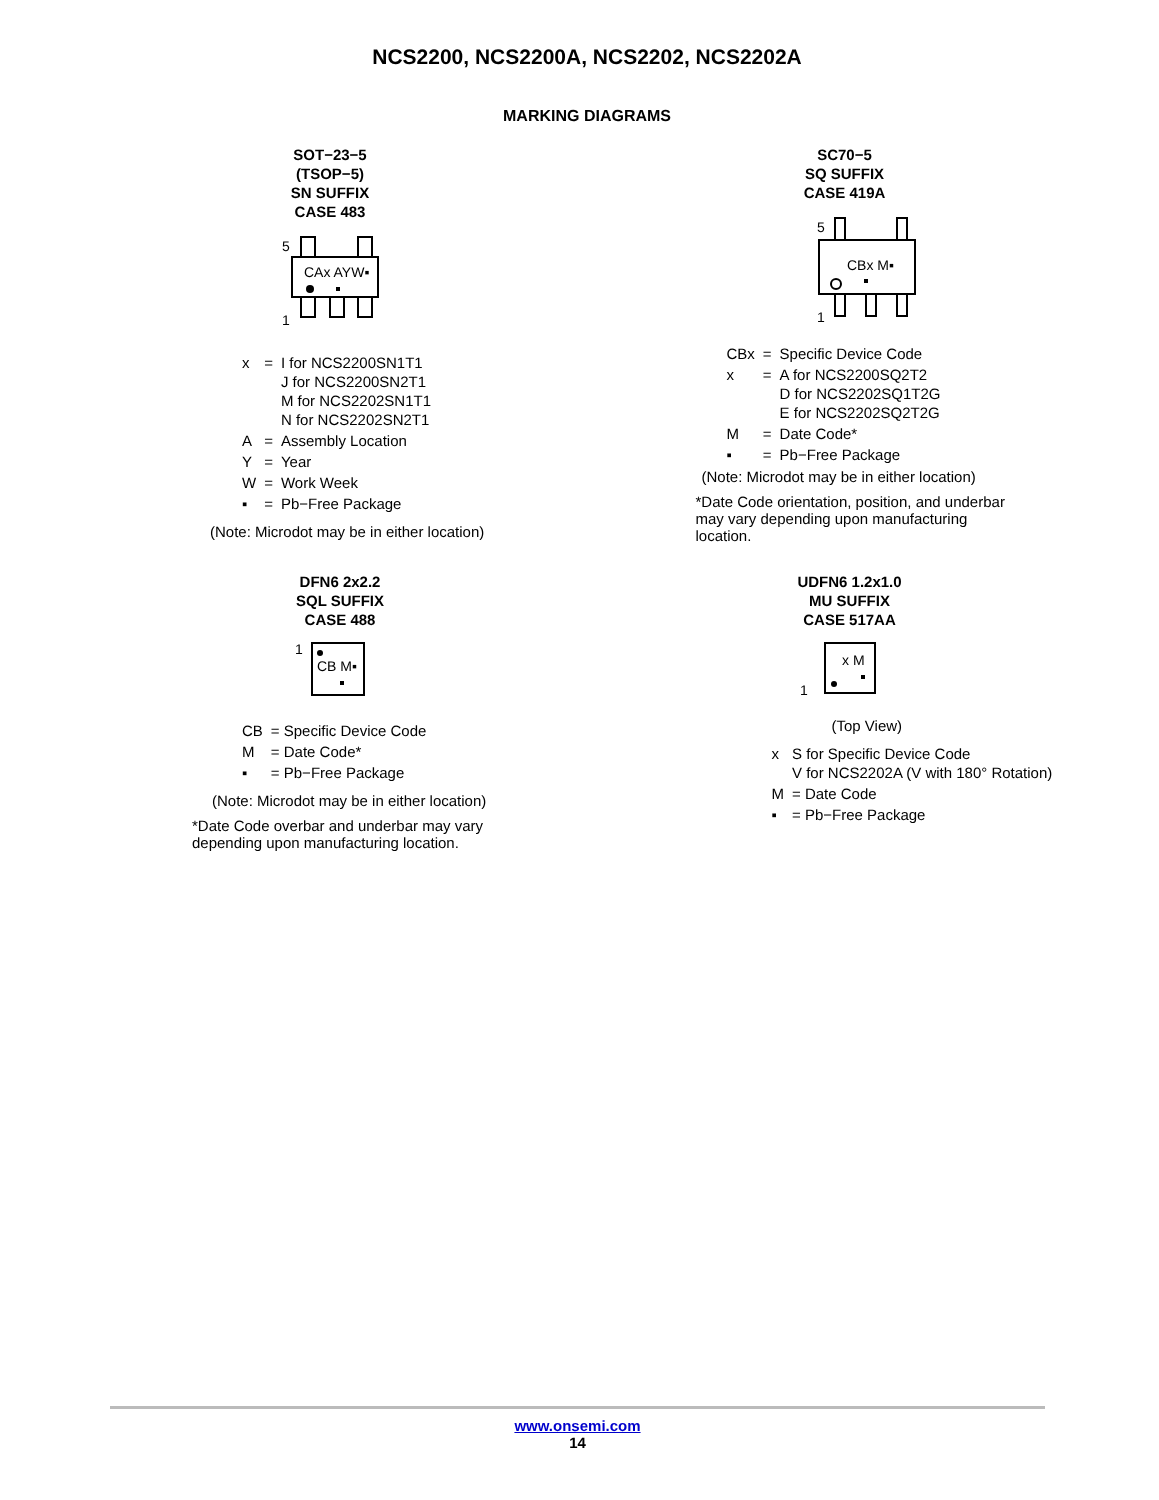NCS2200, NCS2200A, NCS2202, NCS2202A
MARKING DIAGRAMS
SOT−23−5
(TSOP−5)
SN SUFFIX
CASE 483
5
CAx AYW▪
1
| x | = | I for NCS2200SN1T1 J for NCS2200SN2T1 M for NCS2202SN1T1 N for NCS2202SN2T1 |
| A | = | Assembly Location |
| Y | = | Year |
| W | = | Work Week |
| ▪ | = | Pb−Free Package |
(Note: Microdot may be in either location)
SC70−5
SQ SUFFIX
CASE 419A
5
CBx M▪
1
| CBx | = | Specific Device Code |
| x | = | A for NCS2200SQ2T2 D for NCS2202SQ1T2G E for NCS2202SQ2T2G |
| M | = | Date Code* |
| ▪ | = | Pb−Free Package |
(Note: Microdot may be in either location)
*Date Code orientation, position, and underbar may vary depending upon manufacturing location.
DFN6 2x2.2
SQL SUFFIX
CASE 488
1
CB M▪
| CB | = Specific Device Code |
| M | = Date Code* |
| ▪ | = Pb−Free Package |
(Note: Microdot may be in either location)
*Date Code overbar and underbar may vary depending upon manufacturing location.
UDFN6 1.2x1.0
MU SUFFIX
CASE 517AA
x M
1
(Top View)
| x | S for Specific Device Code V for NCS2202A (V with 180° Rotation) |
| M | = Date Code |
| ▪ | = Pb−Free Package |
www.onsemi.com
14